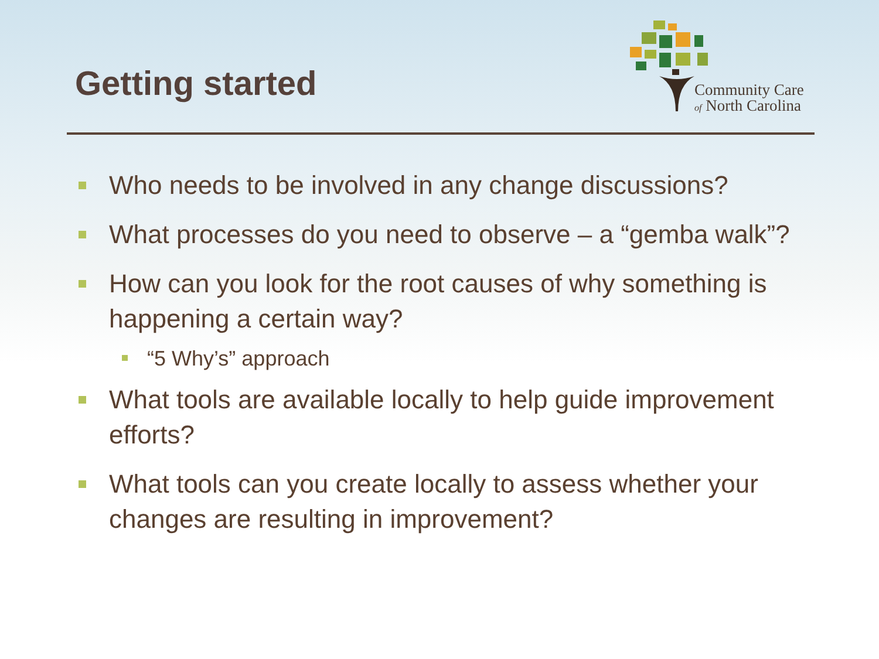Getting started
Community Care
of North Carolina
Who needs to be involved in any change discussions?
What processes do you need to observe – a “gemba walk”?
How can you look for the root causes of why something is happening a certain way?
“5 Why’s” approach
What tools are available locally to help guide improvement efforts?
What tools can you create locally to assess whether your changes are resulting in improvement?